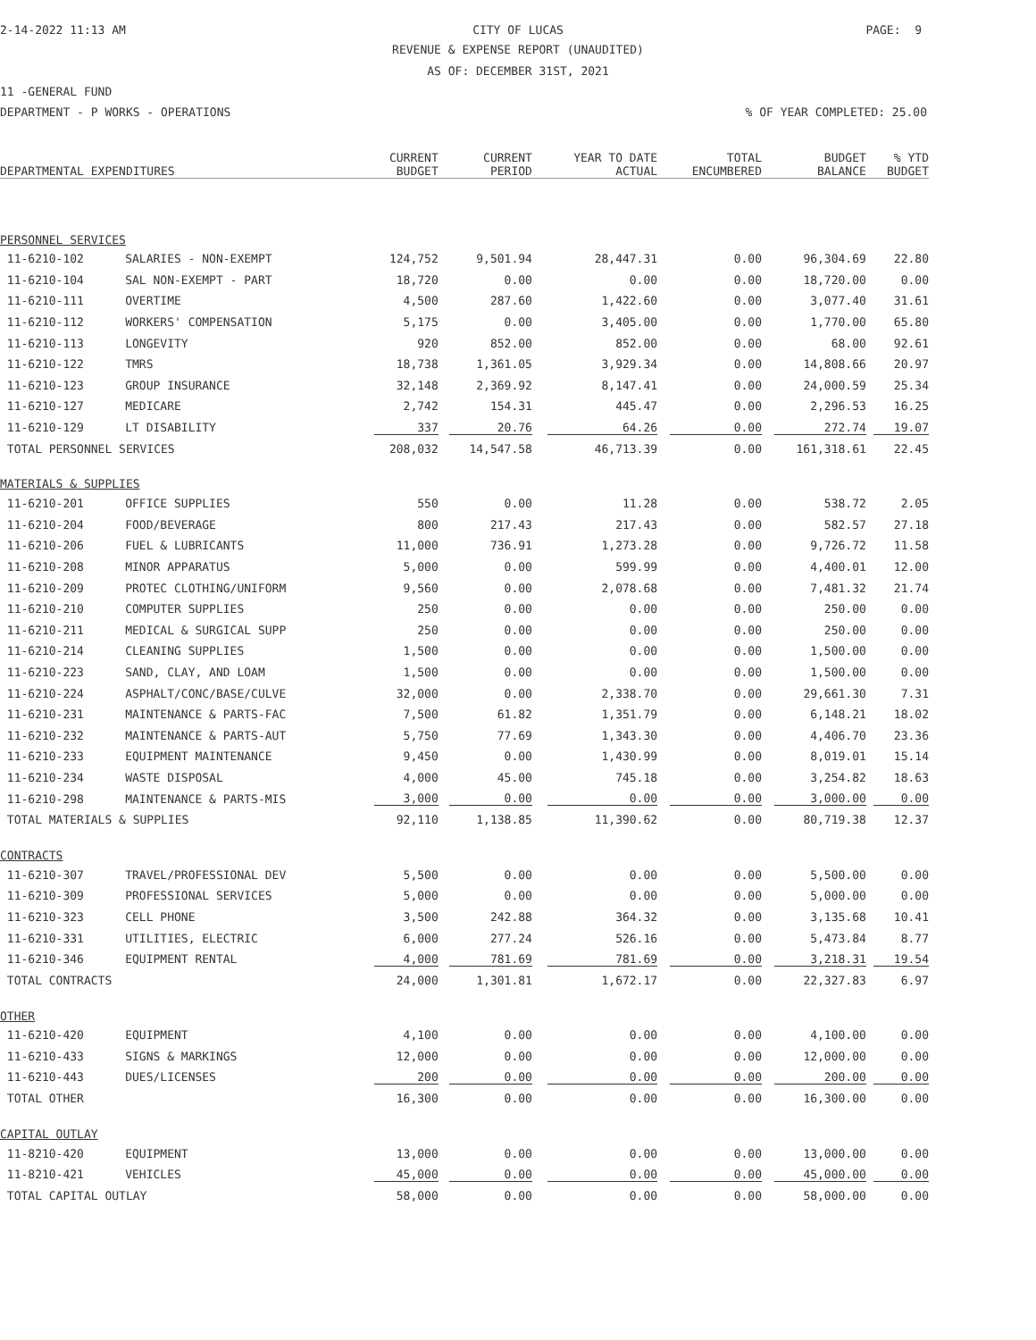2-14-2022 11:13 AM CITY OF LUCAS PAGE: 9
REVENUE & EXPENSE REPORT (UNAUDITED)
AS OF: DECEMBER 31ST, 2021
11 -GENERAL FUND
DEPARTMENT - P WORKS - OPERATIONS
% OF YEAR COMPLETED: 25.00
| DEPARTMENTAL EXPENDITURES | | CURRENT BUDGET | CURRENT PERIOD | YEAR TO DATE ACTUAL | TOTAL ENCUMBERED | BUDGET BALANCE | % YTD BUDGET |
| --- | --- | --- | --- | --- | --- | --- | --- |
| PERSONNEL SERVICES | | | | | | | |
| 11-6210-102 | SALARIES - NON-EXEMPT | 124,752 | 9,501.94 | 28,447.31 | 0.00 | 96,304.69 | 22.80 |
| 11-6210-104 | SAL NON-EXEMPT - PART | 18,720 | 0.00 | 0.00 | 0.00 | 18,720.00 | 0.00 |
| 11-6210-111 | OVERTIME | 4,500 | 287.60 | 1,422.60 | 0.00 | 3,077.40 | 31.61 |
| 11-6210-112 | WORKERS' COMPENSATION | 5,175 | 0.00 | 3,405.00 | 0.00 | 1,770.00 | 65.80 |
| 11-6210-113 | LONGEVITY | 920 | 852.00 | 852.00 | 0.00 | 68.00 | 92.61 |
| 11-6210-122 | TMRS | 18,738 | 1,361.05 | 3,929.34 | 0.00 | 14,808.66 | 20.97 |
| 11-6210-123 | GROUP INSURANCE | 32,148 | 2,369.92 | 8,147.41 | 0.00 | 24,000.59 | 25.34 |
| 11-6210-127 | MEDICARE | 2,742 | 154.31 | 445.47 | 0.00 | 2,296.53 | 16.25 |
| 11-6210-129 | LT DISABILITY | 337 | 20.76 | 64.26 | 0.00 | 272.74 | 19.07 |
| TOTAL PERSONNEL SERVICES | | 208,032 | 14,547.58 | 46,713.39 | 0.00 | 161,318.61 | 22.45 |
| MATERIALS & SUPPLIES | | | | | | | |
| 11-6210-201 | OFFICE SUPPLIES | 550 | 0.00 | 11.28 | 0.00 | 538.72 | 2.05 |
| 11-6210-204 | FOOD/BEVERAGE | 800 | 217.43 | 217.43 | 0.00 | 582.57 | 27.18 |
| 11-6210-206 | FUEL & LUBRICANTS | 11,000 | 736.91 | 1,273.28 | 0.00 | 9,726.72 | 11.58 |
| 11-6210-208 | MINOR APPARATUS | 5,000 | 0.00 | 599.99 | 0.00 | 4,400.01 | 12.00 |
| 11-6210-209 | PROTEC CLOTHING/UNIFORM | 9,560 | 0.00 | 2,078.68 | 0.00 | 7,481.32 | 21.74 |
| 11-6210-210 | COMPUTER SUPPLIES | 250 | 0.00 | 0.00 | 0.00 | 250.00 | 0.00 |
| 11-6210-211 | MEDICAL & SURGICAL SUPP | 250 | 0.00 | 0.00 | 0.00 | 250.00 | 0.00 |
| 11-6210-214 | CLEANING SUPPLIES | 1,500 | 0.00 | 0.00 | 0.00 | 1,500.00 | 0.00 |
| 11-6210-223 | SAND, CLAY, AND LOAM | 1,500 | 0.00 | 0.00 | 0.00 | 1,500.00 | 0.00 |
| 11-6210-224 | ASPHALT/CONC/BASE/CULVE | 32,000 | 0.00 | 2,338.70 | 0.00 | 29,661.30 | 7.31 |
| 11-6210-231 | MAINTENANCE & PARTS-FAC | 7,500 | 61.82 | 1,351.79 | 0.00 | 6,148.21 | 18.02 |
| 11-6210-232 | MAINTENANCE & PARTS-AUT | 5,750 | 77.69 | 1,343.30 | 0.00 | 4,406.70 | 23.36 |
| 11-6210-233 | EQUIPMENT MAINTENANCE | 9,450 | 0.00 | 1,430.99 | 0.00 | 8,019.01 | 15.14 |
| 11-6210-234 | WASTE DISPOSAL | 4,000 | 45.00 | 745.18 | 0.00 | 3,254.82 | 18.63 |
| 11-6210-298 | MAINTENANCE & PARTS-MIS | 3,000 | 0.00 | 0.00 | 0.00 | 3,000.00 | 0.00 |
| TOTAL MATERIALS & SUPPLIES | | 92,110 | 1,138.85 | 11,390.62 | 0.00 | 80,719.38 | 12.37 |
| CONTRACTS | | | | | | | |
| 11-6210-307 | TRAVEL/PROFESSIONAL DEV | 5,500 | 0.00 | 0.00 | 0.00 | 5,500.00 | 0.00 |
| 11-6210-309 | PROFESSIONAL SERVICES | 5,000 | 0.00 | 0.00 | 0.00 | 5,000.00 | 0.00 |
| 11-6210-323 | CELL PHONE | 3,500 | 242.88 | 364.32 | 0.00 | 3,135.68 | 10.41 |
| 11-6210-331 | UTILITIES, ELECTRIC | 6,000 | 277.24 | 526.16 | 0.00 | 5,473.84 | 8.77 |
| 11-6210-346 | EQUIPMENT RENTAL | 4,000 | 781.69 | 781.69 | 0.00 | 3,218.31 | 19.54 |
| TOTAL CONTRACTS | | 24,000 | 1,301.81 | 1,672.17 | 0.00 | 22,327.83 | 6.97 |
| OTHER | | | | | | | |
| 11-6210-420 | EQUIPMENT | 4,100 | 0.00 | 0.00 | 0.00 | 4,100.00 | 0.00 |
| 11-6210-433 | SIGNS & MARKINGS | 12,000 | 0.00 | 0.00 | 0.00 | 12,000.00 | 0.00 |
| 11-6210-443 | DUES/LICENSES | 200 | 0.00 | 0.00 | 0.00 | 200.00 | 0.00 |
| TOTAL OTHER | | 16,300 | 0.00 | 0.00 | 0.00 | 16,300.00 | 0.00 |
| CAPITAL OUTLAY | | | | | | | |
| 11-8210-420 | EQUIPMENT | 13,000 | 0.00 | 0.00 | 0.00 | 13,000.00 | 0.00 |
| 11-8210-421 | VEHICLES | 45,000 | 0.00 | 0.00 | 0.00 | 45,000.00 | 0.00 |
| TOTAL CAPITAL OUTLAY | | 58,000 | 0.00 | 0.00 | 0.00 | 58,000.00 | 0.00 |